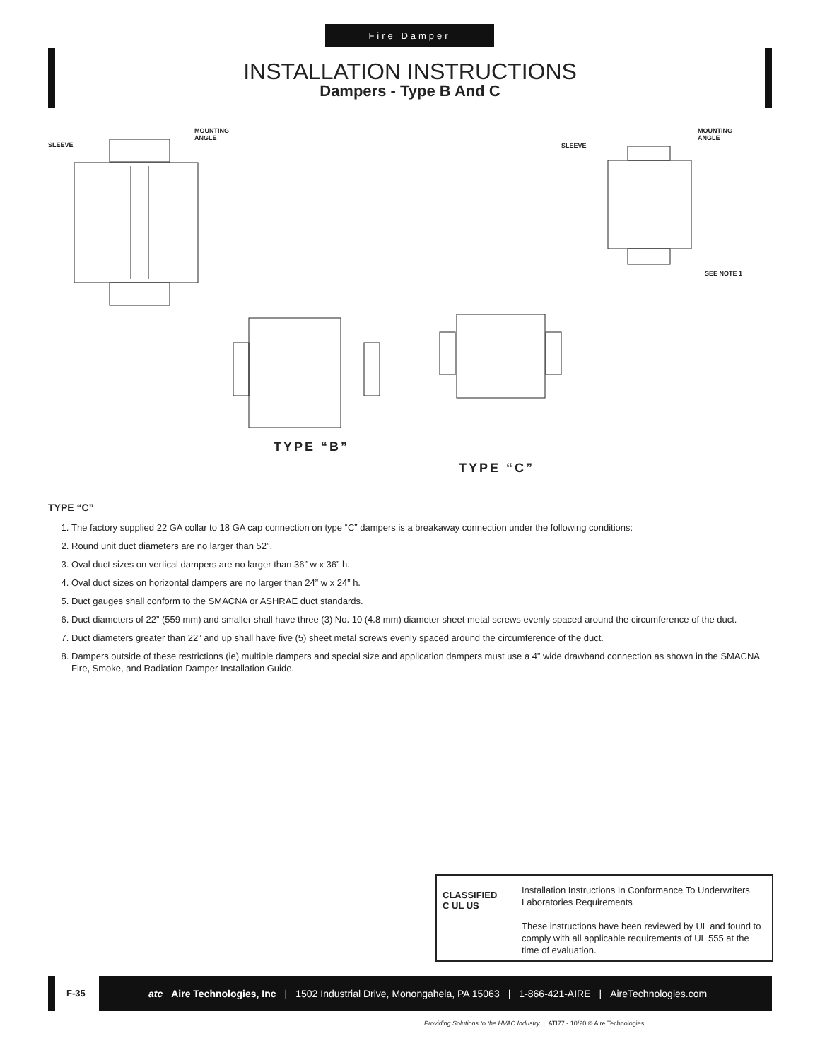Fire Damper
INSTALLATION INSTRUCTIONS
Dampers - Type B And C
SLEEVE
MOUNTING
ANGLE
SLEEVE
MOUNTING
ANGLE
SEE NOTE 1
TYPE “B”
TYPE “C”
TYPE “C”
1. The factory supplied 22 GA collar to 18 GA cap connection on type “C” dampers is a breakaway connection under the following conditions:
2. Round unit duct diameters are no larger than 52”.
3. Oval duct sizes on vertical dampers are no larger than 36” w x 36” h.
4. Oval duct sizes on horizontal dampers are no larger than 24” w x 24” h.
5. Duct gauges shall conform to the SMACNA or ASHRAE duct standards.
6. Duct diameters of 22” (559 mm) and smaller shall have three (3) No. 10 (4.8 mm) diameter sheet metal screws evenly spaced around the circumference of the duct.
7. Duct diameters greater than 22” and up shall have five (5) sheet metal screws evenly spaced around the circumference of the duct.
8. Dampers outside of these restrictions (ie) multiple dampers and special size and application dampers must use a 4” wide drawband connection as shown in the SMACNA Fire, Smoke, and Radiation Damper Installation Guide.
CLASSIFIED
C UL US
Installation Instructions In Conformance To Underwriters Laboratories Requirements
These instructions have been reviewed by UL and found to comply with all applicable requirements of UL 555 at the time of evaluation.
F-35
atc Aire Technologies, Inc | 1502 Industrial Drive, Monongahela, PA 15063 | 1-866-421-AIRE | AireTechnologies.com
Providing Solutions to the HVAC Industry | ATI77 - 10/20 © Aire Technologies